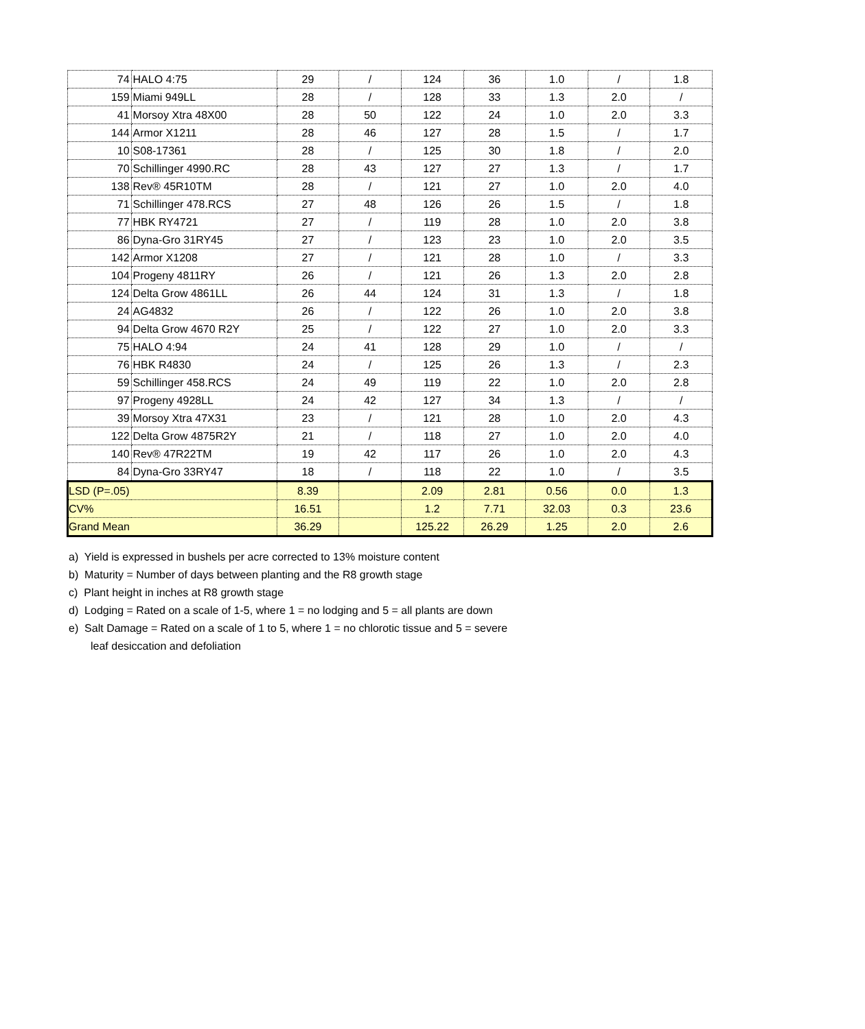| 74 | HALO 4:75 | 29 | / | 124 | 36 | 1.0 | / | 1.8 |
| 159 | Miami 949LL | 28 | / | 128 | 33 | 1.3 | 2.0 | / |
| 41 | Morsoy Xtra 48X00 | 28 | 50 | 122 | 24 | 1.0 | 2.0 | 3.3 |
| 144 | Armor X1211 | 28 | 46 | 127 | 28 | 1.5 | / | 1.7 |
| 10 | S08-17361 | 28 | / | 125 | 30 | 1.8 | / | 2.0 |
| 70 | Schillinger 4990.RC | 28 | 43 | 127 | 27 | 1.3 | / | 1.7 |
| 138 | Rev® 45R10TM | 28 | / | 121 | 27 | 1.0 | 2.0 | 4.0 |
| 71 | Schillinger 478.RCS | 27 | 48 | 126 | 26 | 1.5 | / | 1.8 |
| 77 | HBK RY4721 | 27 | / | 119 | 28 | 1.0 | 2.0 | 3.8 |
| 86 | Dyna-Gro 31RY45 | 27 | / | 123 | 23 | 1.0 | 2.0 | 3.5 |
| 142 | Armor X1208 | 27 | / | 121 | 28 | 1.0 | / | 3.3 |
| 104 | Progeny 4811RY | 26 | / | 121 | 26 | 1.3 | 2.0 | 2.8 |
| 124 | Delta Grow 4861LL | 26 | 44 | 124 | 31 | 1.3 | / | 1.8 |
| 24 | AG4832 | 26 | / | 122 | 26 | 1.0 | 2.0 | 3.8 |
| 94 | Delta Grow 4670 R2Y | 25 | / | 122 | 27 | 1.0 | 2.0 | 3.3 |
| 75 | HALO 4:94 | 24 | 41 | 128 | 29 | 1.0 | / | / |
| 76 | HBK R4830 | 24 | / | 125 | 26 | 1.3 | / | 2.3 |
| 59 | Schillinger 458.RCS | 24 | 49 | 119 | 22 | 1.0 | 2.0 | 2.8 |
| 97 | Progeny 4928LL | 24 | 42 | 127 | 34 | 1.3 | / | / |
| 39 | Morsoy Xtra 47X31 | 23 | / | 121 | 28 | 1.0 | 2.0 | 4.3 |
| 122 | Delta Grow 4875R2Y | 21 | / | 118 | 27 | 1.0 | 2.0 | 4.0 |
| 140 | Rev® 47R22TM | 19 | 42 | 117 | 26 | 1.0 | 2.0 | 4.3 |
| 84 | Dyna-Gro 33RY47 | 18 | / | 118 | 22 | 1.0 | / | 3.5 |
| LSD (P=.05) | | 8.39 | | 2.09 | 2.81 | 0.56 | 0.0 | 1.3 |
| CV% | | 16.51 | | 1.2 | 7.71 | 32.03 | 0.3 | 23.6 |
| Grand Mean | | 36.29 | | 125.22 | 26.29 | 1.25 | 2.0 | 2.6 |
a) Yield is expressed in bushels per acre corrected to 13% moisture content
b) Maturity = Number of days between planting and the R8 growth stage
c) Plant height in inches at R8 growth stage
d) Lodging = Rated on a scale of 1-5, where 1 = no lodging and 5 = all plants are down
e) Salt Damage = Rated on a scale of 1 to 5, where 1 = no chlorotic tissue and 5 = severe
leaf desiccation and defoliation